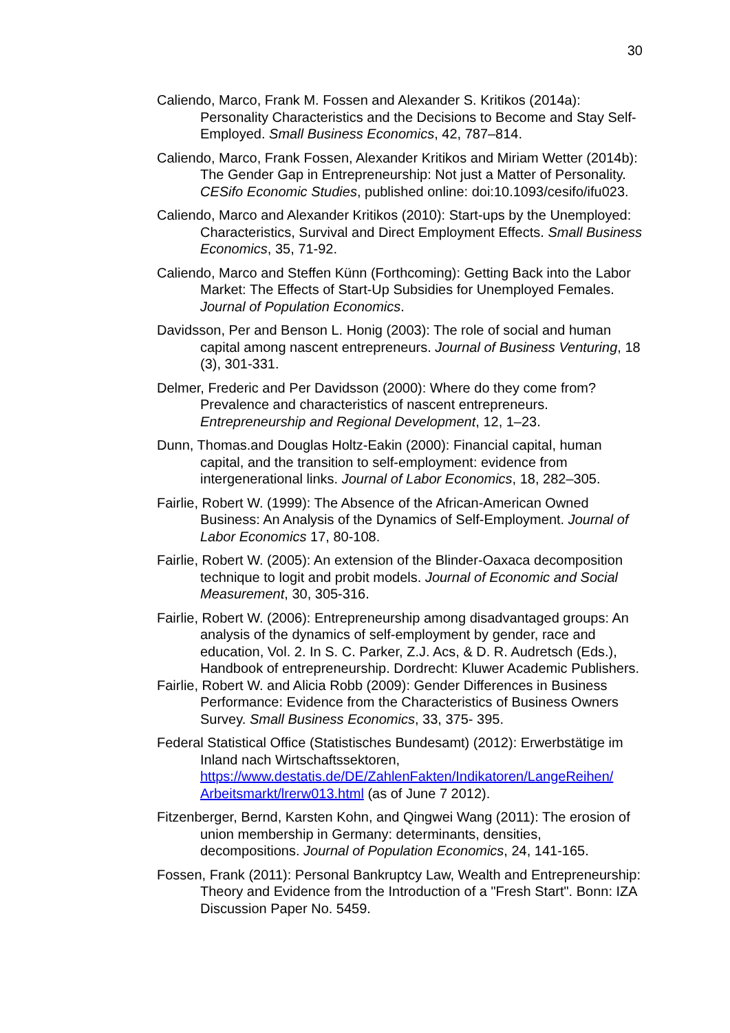30
Caliendo, Marco, Frank M. Fossen and Alexander S. Kritikos (2014a): Personality Characteristics and the Decisions to Become and Stay Self-Employed. Small Business Economics, 42, 787–814.
Caliendo, Marco, Frank Fossen, Alexander Kritikos and Miriam Wetter (2014b): The Gender Gap in Entrepreneurship: Not just a Matter of Personality. CESifo Economic Studies, published online: doi:10.1093/cesifo/ifu023.
Caliendo, Marco and Alexander Kritikos (2010): Start-ups by the Unemployed: Characteristics, Survival and Direct Employment Effects. Small Business Economics, 35, 71-92.
Caliendo, Marco and Steffen Künn (Forthcoming): Getting Back into the Labor Market: The Effects of Start-Up Subsidies for Unemployed Females. Journal of Population Economics.
Davidsson, Per and Benson L. Honig (2003): The role of social and human capital among nascent entrepreneurs. Journal of Business Venturing, 18 (3), 301-331.
Delmer, Frederic and Per Davidsson (2000): Where do they come from? Prevalence and characteristics of nascent entrepreneurs. Entrepreneurship and Regional Development, 12, 1–23.
Dunn, Thomas.and Douglas Holtz-Eakin (2000): Financial capital, human capital, and the transition to self-employment: evidence from intergenerational links. Journal of Labor Economics, 18, 282–305.
Fairlie, Robert W. (1999): The Absence of the African-American Owned Business: An Analysis of the Dynamics of Self-Employment. Journal of Labor Economics 17, 80-108.
Fairlie, Robert W. (2005): An extension of the Blinder-Oaxaca decomposition technique to logit and probit models. Journal of Economic and Social Measurement, 30, 305-316.
Fairlie, Robert W. (2006): Entrepreneurship among disadvantaged groups: An analysis of the dynamics of self-employment by gender, race and education, Vol. 2. In S. C. Parker, Z.J. Acs, & D. R. Audretsch (Eds.), Handbook of entrepreneurship. Dordrecht: Kluwer Academic Publishers.
Fairlie, Robert W. and Alicia Robb (2009): Gender Differences in Business Performance: Evidence from the Characteristics of Business Owners Survey. Small Business Economics, 33, 375- 395.
Federal Statistical Office (Statistisches Bundesamt) (2012): Erwerbstätige im Inland nach Wirtschaftssektoren, https://www.destatis.de/DE/ZahlenFakten/Indikatoren/LangeReihen/ Arbeitsmarkt/lrerw013.html (as of June 7 2012).
Fitzenberger, Bernd, Karsten Kohn, and Qingwei Wang (2011): The erosion of union membership in Germany: determinants, densities, decompositions. Journal of Population Economics, 24, 141-165.
Fossen, Frank (2011): Personal Bankruptcy Law, Wealth and Entrepreneurship: Theory and Evidence from the Introduction of a "Fresh Start". Bonn: IZA Discussion Paper No. 5459.